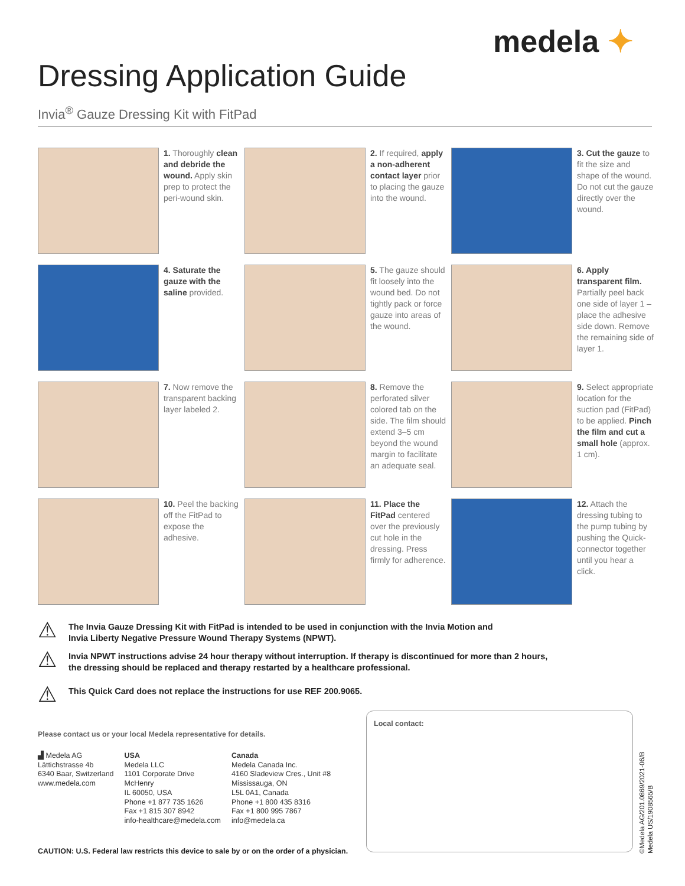medela ✦
Dressing Application Guide
Invia<sup>®</sup> Gauze Dressing Kit with FitPad
1. Thoroughly clean and debride the wound. Apply skin prep to protect the peri-wound skin.
2. If required, apply a non-adherent contact layer prior to placing the gauze into the wound.
3. Cut the gauze to fit the size and shape of the wound. Do not cut the gauze directly over the wound.
4. Saturate the gauze with the saline provided.
5. The gauze should fit loosely into the wound bed. Do not tightly pack or force gauze into areas of the wound.
6. Apply transparent film. Partially peel back one side of layer 1 – place the adhesive side down. Remove the remaining side of layer 1.
7. Now remove the transparent backing layer labeled 2.
8. Remove the perforated silver colored tab on the side. The film should extend 3–5 cm beyond the wound margin to facilitate an adequate seal.
9. Select appropriate location for the suction pad (FitPad) to be applied. Pinch the film and cut a small hole (approx. 1 cm).
10. Peel the backing off the FitPad to expose the adhesive.
11. Place the FitPad centered over the previously cut hole in the dressing. Press firmly for adherence.
12. Attach the dressing tubing to the pump tubing by pushing the Quick-connector together until you hear a click.
⚠ The Invia Gauze Dressing Kit with FitPad is intended to be used in conjunction with the Invia Motion and
Invia Liberty Negative Pressure Wound Therapy Systems (NPWT).
⚠ Invia NPWT instructions advise 24 hour therapy without interruption. If therapy is discontinued for more than 2 hours,
the dressing should be replaced and therapy restarted by a healthcare professional.
⚠ This Quick Card does not replace the instructions for use REF 200.9065.
Please contact us or your local Medela representative for details.
▟ Medela AG
Lättichstrasse 4b
6340 Baar, Switzerland
www.medela.com
USA
Medela LLC
1101 Corporate Drive
McHenry
IL 60050, USA
Phone +1 877 735 1626
Fax +1 815 307 8942
info-healthcare@medela.com
Canada
Medela Canada Inc.
4160 Sladeview Cres., Unit #8
Mississauga, ON
L5L 0A1, Canada
Phone +1 800 435 8316
Fax +1 800 995 7867
info@medela.ca
Local contact:
©Medela AG/201.0869/2021-06/B
Medela US/1908565/B
CAUTION: U.S. Federal law restricts this device to sale by or on the order of a physician.